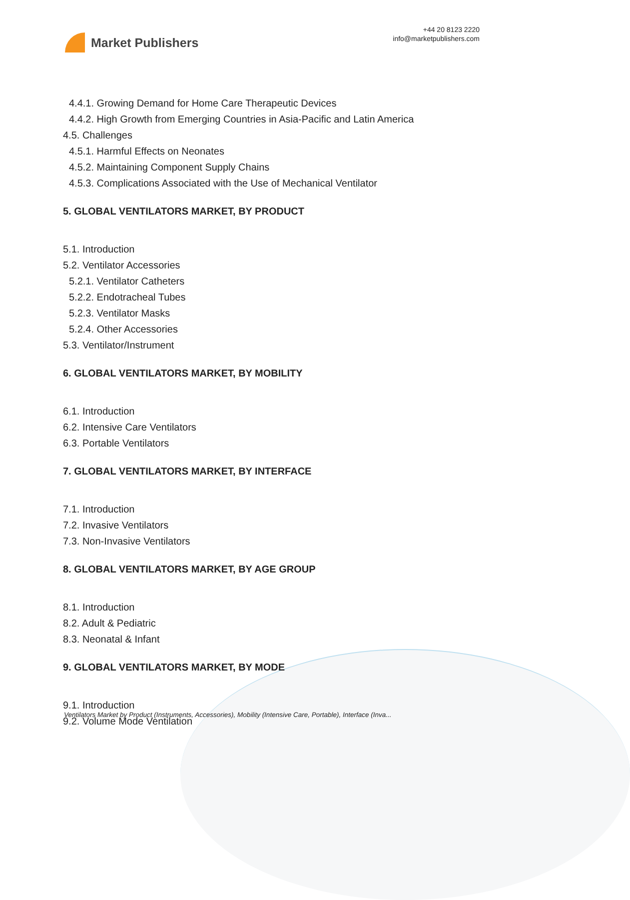Market Publishers
+44 20 8123 2220
info@marketpublishers.com
4.4.1. Growing Demand for Home Care Therapeutic Devices
4.4.2. High Growth from Emerging Countries in Asia-Pacific and Latin America
4.5. Challenges
4.5.1. Harmful Effects on Neonates
4.5.2. Maintaining Component Supply Chains
4.5.3. Complications Associated with the Use of Mechanical Ventilator
5. GLOBAL VENTILATORS MARKET, BY PRODUCT
5.1. Introduction
5.2. Ventilator Accessories
5.2.1. Ventilator Catheters
5.2.2. Endotracheal Tubes
5.2.3. Ventilator Masks
5.2.4. Other Accessories
5.3. Ventilator/Instrument
6. GLOBAL VENTILATORS MARKET, BY MOBILITY
6.1. Introduction
6.2. Intensive Care Ventilators
6.3. Portable Ventilators
7. GLOBAL VENTILATORS MARKET, BY INTERFACE
7.1. Introduction
7.2. Invasive Ventilators
7.3. Non-Invasive Ventilators
8. GLOBAL VENTILATORS MARKET, BY AGE GROUP
8.1. Introduction
8.2. Adult & Pediatric
8.3. Neonatal & Infant
9. GLOBAL VENTILATORS MARKET, BY MODE
9.1. Introduction
9.2. Volume Mode Ventilation
Ventilators Market by Product (Instruments, Accessories), Mobility (Intensive Care, Portable), Interface (Inva...